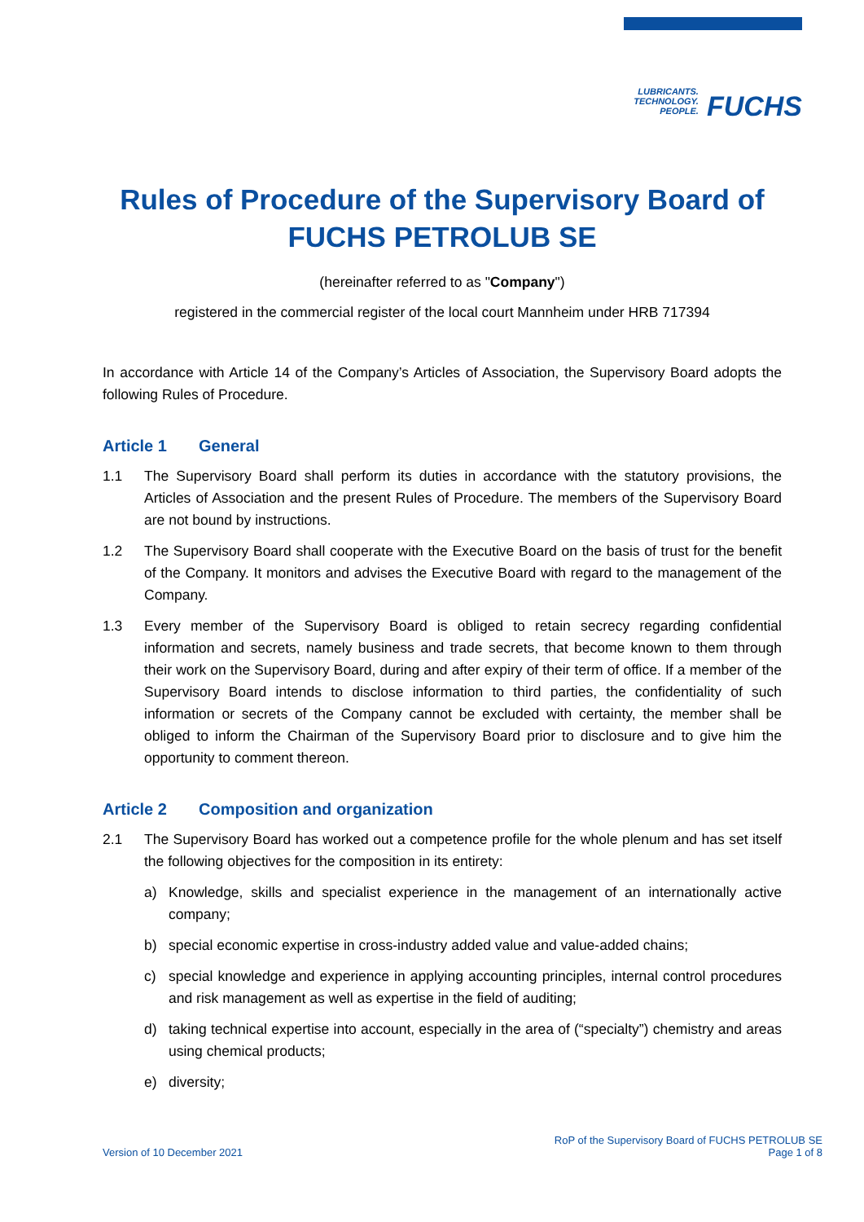LUBRICANTS.
TECHNOLOGY.
PEOPLE.
FUCHS
Rules of Procedure of the Supervisory Board of FUCHS PETROLUB SE
(hereinafter referred to as "Company")
registered in the commercial register of the local court Mannheim under HRB 717394
In accordance with Article 14 of the Company’s Articles of Association, the Supervisory Board adopts the following Rules of Procedure.
Article 1 General
1.1 The Supervisory Board shall perform its duties in accordance with the statutory provisions, the Articles of Association and the present Rules of Procedure. The members of the Supervisory Board are not bound by instructions.
1.2 The Supervisory Board shall cooperate with the Executive Board on the basis of trust for the benefit of the Company. It monitors and advises the Executive Board with regard to the management of the Company.
1.3 Every member of the Supervisory Board is obliged to retain secrecy regarding confidential information and secrets, namely business and trade secrets, that become known to them through their work on the Supervisory Board, during and after expiry of their term of office. If a member of the Supervisory Board intends to disclose information to third parties, the confidentiality of such information or secrets of the Company cannot be excluded with certainty, the member shall be obliged to inform the Chairman of the Supervisory Board prior to disclosure and to give him the opportunity to comment thereon.
Article 2 Composition and organization
2.1 The Supervisory Board has worked out a competence profile for the whole plenum and has set itself the following objectives for the composition in its entirety:
a) Knowledge, skills and specialist experience in the management of an internationally active company;
b) special economic expertise in cross-industry added value and value-added chains;
c) special knowledge and experience in applying accounting principles, internal control procedures and risk management as well as expertise in the field of auditing;
d) taking technical expertise into account, especially in the area of (“specialty”) chemistry and areas using chemical products;
e) diversity;
Version of 10 December 2021
RoP of the Supervisory Board of FUCHS PETROLUB SE
Page 1 of 8